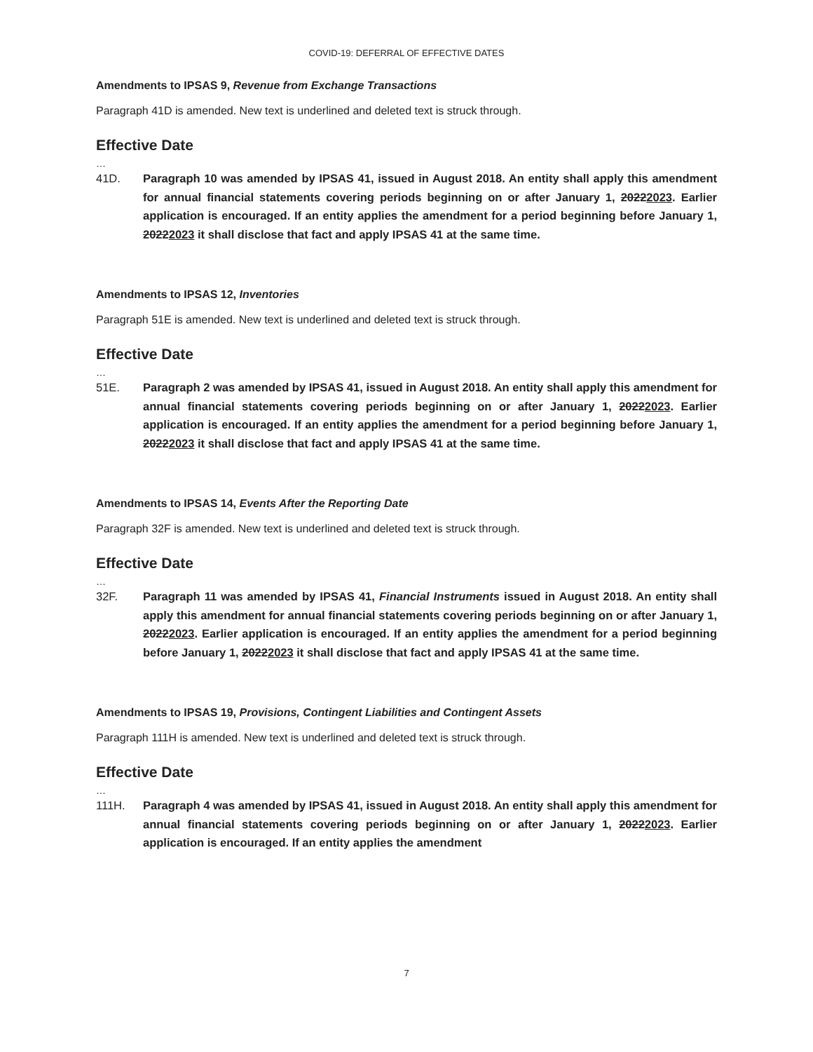COVID-19: DEFERRAL OF EFFECTIVE DATES
Amendments to IPSAS 9, Revenue from Exchange Transactions
Paragraph 41D is amended. New text is underlined and deleted text is struck through.
Effective Date
…
41D. Paragraph 10 was amended by IPSAS 41, issued in August 2018. An entity shall apply this amendment for annual financial statements covering periods beginning on or after January 1, 20222023. Earlier application is encouraged. If an entity applies the amendment for a period beginning before January 1, 20222023 it shall disclose that fact and apply IPSAS 41 at the same time.
Amendments to IPSAS 12, Inventories
Paragraph 51E is amended. New text is underlined and deleted text is struck through.
Effective Date
…
51E. Paragraph 2 was amended by IPSAS 41, issued in August 2018. An entity shall apply this amendment for annual financial statements covering periods beginning on or after January 1, 20222023. Earlier application is encouraged. If an entity applies the amendment for a period beginning before January 1, 20222023 it shall disclose that fact and apply IPSAS 41 at the same time.
Amendments to IPSAS 14, Events After the Reporting Date
Paragraph 32F is amended. New text is underlined and deleted text is struck through.
Effective Date
…
32F. Paragraph 11 was amended by IPSAS 41, Financial Instruments issued in August 2018. An entity shall apply this amendment for annual financial statements covering periods beginning on or after January 1, 20222023. Earlier application is encouraged. If an entity applies the amendment for a period beginning before January 1, 20222023 it shall disclose that fact and apply IPSAS 41 at the same time.
Amendments to IPSAS 19, Provisions, Contingent Liabilities and Contingent Assets
Paragraph 111H is amended. New text is underlined and deleted text is struck through.
Effective Date
…
111H. Paragraph 4 was amended by IPSAS 41, issued in August 2018. An entity shall apply this amendment for annual financial statements covering periods beginning on or after January 1, 20222023. Earlier application is encouraged. If an entity applies the amendment
7